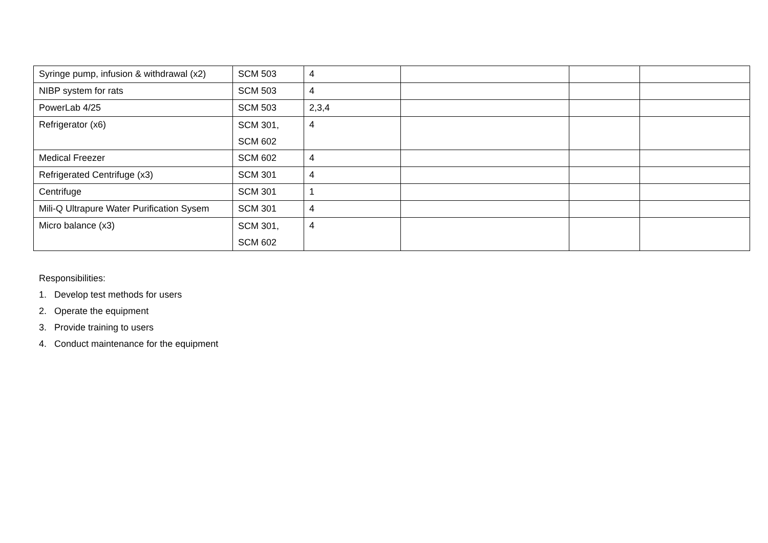| Syringe pump, infusion & withdrawal (x2) | SCM 503 | 4 | | | |
| NIBP system for rats | SCM 503 | 4 | | | |
| PowerLab 4/25 | SCM 503 | 2,3,4 | | | |
| Refrigerator (x6) | SCM 301, SCM 602 | 4 | | | |
| Medical Freezer | SCM 602 | 4 | | | |
| Refrigerated Centrifuge (x3) | SCM 301 | 4 | | | |
| Centrifuge | SCM 301 | 1 | | | |
| Mili-Q Ultrapure Water Purification Sysem | SCM 301 | 4 | | | |
| Micro balance (x3) | SCM 301, SCM 602 | 4 | | | |
Responsibilities:
1. Develop test methods for users
2. Operate the equipment
3. Provide training to users
4. Conduct maintenance for the equipment